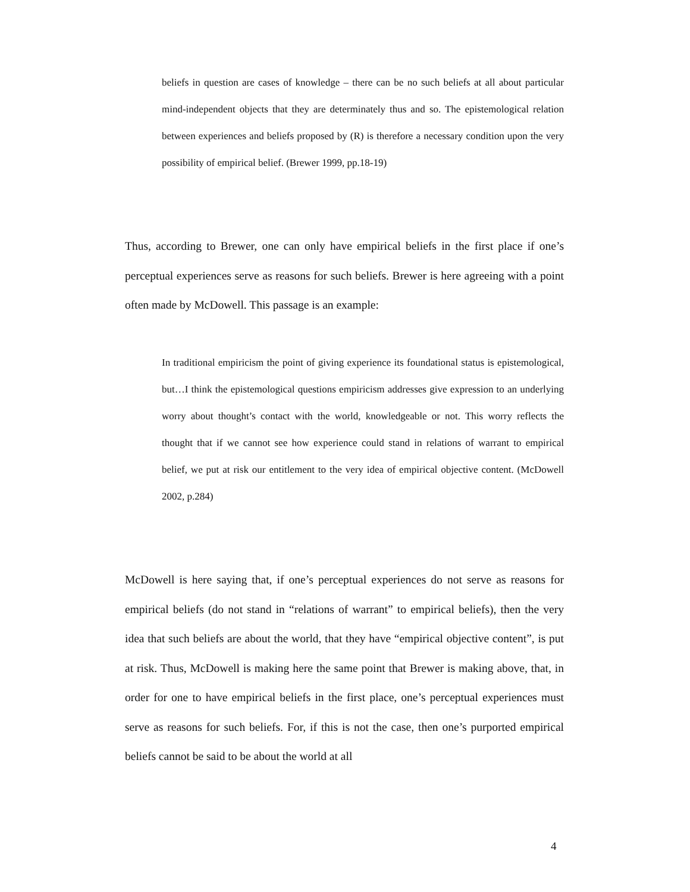beliefs in question are cases of knowledge – there can be no such beliefs at all about particular mind-independent objects that they are determinately thus and so. The epistemological relation between experiences and beliefs proposed by (R) is therefore a necessary condition upon the very possibility of empirical belief. (Brewer 1999, pp.18-19)
Thus, according to Brewer, one can only have empirical beliefs in the first place if one’s perceptual experiences serve as reasons for such beliefs. Brewer is here agreeing with a point often made by McDowell. This passage is an example:
In traditional empiricism the point of giving experience its foundational status is epistemological, but…I think the epistemological questions empiricism addresses give expression to an underlying worry about thought’s contact with the world, knowledgeable or not. This worry reflects the thought that if we cannot see how experience could stand in relations of warrant to empirical belief, we put at risk our entitlement to the very idea of empirical objective content. (McDowell 2002, p.284)
McDowell is here saying that, if one’s perceptual experiences do not serve as reasons for empirical beliefs (do not stand in “relations of warrant” to empirical beliefs), then the very idea that such beliefs are about the world, that they have “empirical objective content”, is put at risk. Thus, McDowell is making here the same point that Brewer is making above, that, in order for one to have empirical beliefs in the first place, one’s perceptual experiences must serve as reasons for such beliefs. For, if this is not the case, then one’s purported empirical beliefs cannot be said to be about the world at all
4